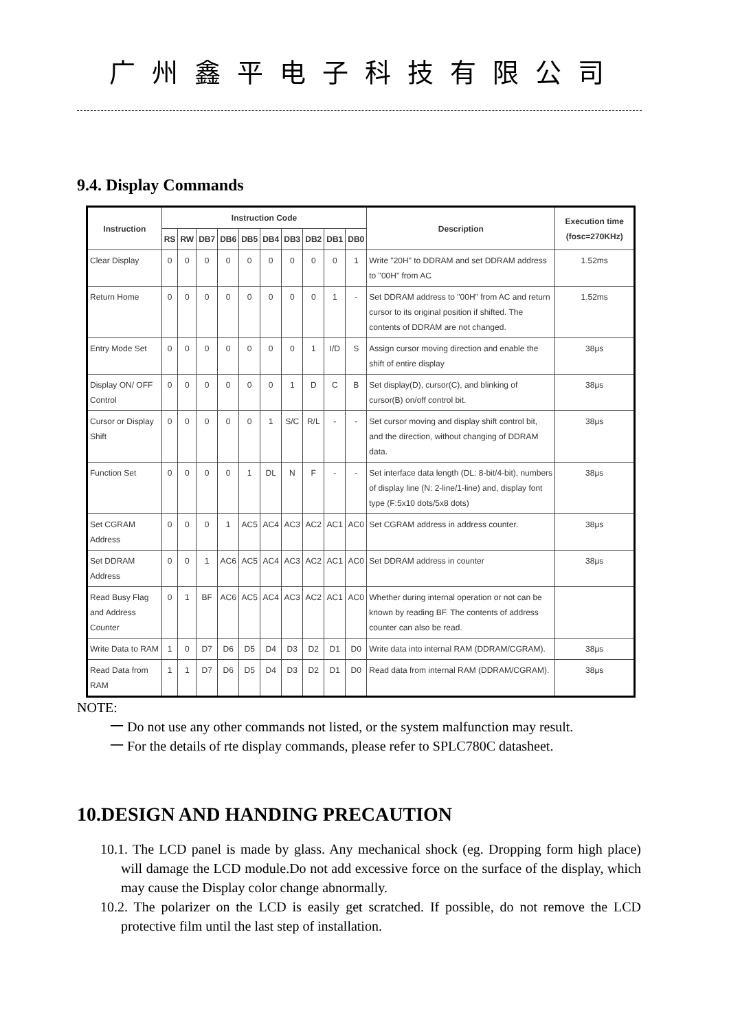广州鑫平电子科技有限公司
9.4. Display Commands
| Instruction | Instruction Code | | | | | | | | | | Description | Execution time (fosc=270KHz) |
| --- | --- | --- | --- | --- | --- | --- | --- | --- | --- | --- | --- | --- |
| | RS | RW | DB7 | DB6 | DB5 | DB4 | DB3 | DB2 | DB1 | DB0 | | |
| Clear Display | 0 | 0 | 0 | 0 | 0 | 0 | 0 | 0 | 0 | 1 | Write "20H" to DDRAM and set DDRAM address to "00H" from AC | 1.52ms |
| Return Home | 0 | 0 | 0 | 0 | 0 | 0 | 0 | 0 | 1 | - | Set DDRAM address to "00H" from AC and return cursor to its original position if shifted. The contents of DDRAM are not changed. | 1.52ms |
| Entry Mode Set | 0 | 0 | 0 | 0 | 0 | 0 | 0 | 1 | I/D | S | Assign cursor moving direction and enable the shift of entire display | 38μs |
| Display ON/ OFF Control | 0 | 0 | 0 | 0 | 0 | 0 | 1 | D | C | B | Set display(D), cursor(C), and blinking of cursor(B) on/off control bit. | 38μs |
| Cursor or Display Shift | 0 | 0 | 0 | 0 | 0 | 1 | S/C | R/L | - | - | Set cursor moving and display shift control bit, and the direction, without changing of DDRAM data. | 38μs |
| Function Set | 0 | 0 | 0 | 0 | 1 | DL | N | F | - | - | Set interface data length (DL: 8-bit/4-bit), numbers of display line (N: 2-line/1-line) and, display font type (F:5x10 dots/5x8 dots) | 38μs |
| Set CGRAM Address | 0 | 0 | 0 | 1 | AC5 | AC4 | AC3 | AC2 | AC1 | AC0 | Set CGRAM address in address counter. | 38μs |
| Set DDRAM Address | 0 | 0 | 1 | AC6 | AC5 | AC4 | AC3 | AC2 | AC1 | AC0 | Set DDRAM address in counter | 38μs |
| Read Busy Flag and Address Counter | 0 | 1 | BF | AC6 | AC5 | AC4 | AC3 | AC2 | AC1 | AC0 | Whether during internal operation or not can be known by reading BF. The contents of address counter can also be read. | |
| Write Data to RAM | 1 | 0 | D7 | D6 | D5 | D4 | D3 | D2 | D1 | D0 | Write data into internal RAM (DDRAM/CGRAM). | 38μs |
| Read Data from RAM | 1 | 1 | D7 | D6 | D5 | D4 | D3 | D2 | D1 | D0 | Read data from internal RAM (DDRAM/CGRAM). | 38μs |
NOTE:
一 Do not use any other commands not listed, or the system malfunction may result.
一 For the details of rte display commands, please refer to SPLC780C datasheet.
10.DESIGN AND HANDING PRECAUTION
10.1. The LCD panel is made by glass. Any mechanical shock (eg. Dropping form high place) will damage the LCD module.Do not add excessive force on the surface of the display, which may cause the Display color change abnormally.
10.2. The polarizer on the LCD is easily get scratched. If possible, do not remove the LCD protective film until the last step of installation.